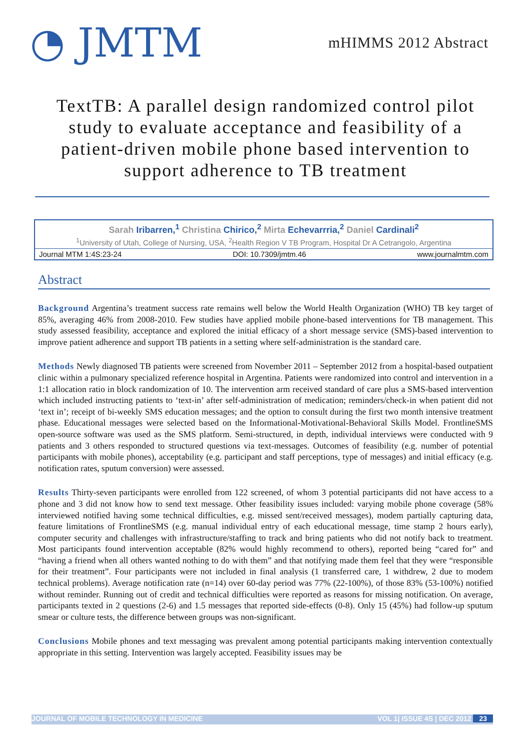◔ JMTM
mHIMMS 2012 Abstract
TextTB: A parallel design randomized control pilot study to evaluate acceptance and feasibility of a patient-driven mobile phone based intervention to support adherence to TB treatment
Sarah Iribarren,<sup>1</sup> Christina Chirico,<sup>2</sup> Mirta Echevarrria,<sup>2</sup> Daniel Cardinali<sup>2</sup>
<sup>1</sup> University of Utah, College of Nursing, USA, <sup>2</sup>Health Region V TB Program, Hospital Dr A Cetrangolo, Argentina
Journal MTM 1:4S:23-24 DOI: 10.7309/jmtm.46 www.journalmtm.com
Abstract
Background Argentina’s treatment success rate remains well below the World Health Organization (WHO) TB key target of 85%, averaging 46% from 2008-2010. Few studies have applied mobile phone-based interventions for TB management. This study assessed feasibility, acceptance and explored the initial efficacy of a short message service (SMS)-based intervention to improve patient adherence and support TB patients in a setting where self-administration is the standard care.
Methods Newly diagnosed TB patients were screened from November 2011 – September 2012 from a hospital-based outpatient clinic within a pulmonary specialized reference hospital in Argentina. Patients were randomized into control and intervention in a 1:1 allocation ratio in block randomization of 10. The intervention arm received standard of care plus a SMS-based intervention which included instructing patients to ‘text-in’ after self-administration of medication; reminders/check-in when patient did not ‘text in’; receipt of bi-weekly SMS education messages; and the option to consult during the first two month intensive treatment phase. Educational messages were selected based on the Informational-Motivational-Behavioral Skills Model. FrontlineSMS open-source software was used as the SMS platform. Semi-structured, in depth, individual interviews were conducted with 9 patients and 3 others responded to structured questions via text-messages. Outcomes of feasibility (e.g. number of potential participants with mobile phones), acceptability (e.g. participant and staff perceptions, type of messages) and initial efficacy (e.g. notification rates, sputum conversion) were assessed.
Results Thirty-seven participants were enrolled from 122 screened, of whom 3 potential participants did not have access to a phone and 3 did not know how to send text message. Other feasibility issues included: varying mobile phone coverage (58% interviewed notified having some technical difficulties, e.g. missed sent/received messages), modem partially capturing data, feature limitations of FrontlineSMS (e.g. manual individual entry of each educational message, time stamp 2 hours early), computer security and challenges with infrastructure/staffing to track and bring patients who did not notify back to treatment. Most participants found intervention acceptable (82% would highly recommend to others), reported being “cared for” and “having a friend when all others wanted nothing to do with them” and that notifying made them feel that they were “responsible for their treatment”. Four participants were not included in final analysis (1 transferred care, 1 withdrew, 2 due to modem technical problems). Average notification rate (n=14) over 60-day period was 77% (22-100%), of those 83% (53-100%) notified without reminder. Running out of credit and technical difficulties were reported as reasons for missing notification. On average, participants texted in 2 questions (2-6) and 1.5 messages that reported side-effects (0-8). Only 15 (45%) had follow-up sputum smear or culture tests, the difference between groups was non-significant.
Conclusions Mobile phones and text messaging was prevalent among potential participants making intervention contextually appropriate in this setting. Intervention was largely accepted. Feasibility issues may be
JOURNAL OF MOBILE TECHNOLOGY IN MEDICINE VOL 1| ISSUE 4S | DEC 2012 23